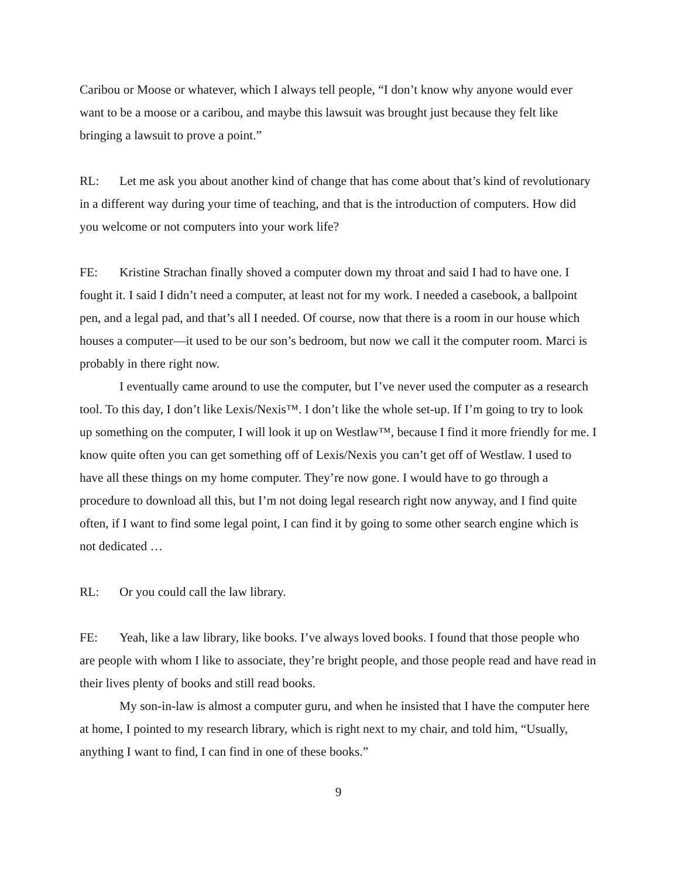Caribou or Moose or whatever, which I always tell people, “I don’t know why anyone would ever want to be a moose or a caribou, and maybe this lawsuit was brought just because they felt like bringing a lawsuit to prove a point.”
RL: Let me ask you about another kind of change that has come about that’s kind of revolutionary in a different way during your time of teaching, and that is the introduction of computers. How did you welcome or not computers into your work life?
FE: Kristine Strachan finally shoved a computer down my throat and said I had to have one. I fought it. I said I didn’t need a computer, at least not for my work. I needed a casebook, a ballpoint pen, and a legal pad, and that’s all I needed. Of course, now that there is a room in our house which houses a computer—it used to be our son’s bedroom, but now we call it the computer room. Marci is probably in there right now.
I eventually came around to use the computer, but I’ve never used the computer as a research tool. To this day, I don’t like Lexis/Nexis™. I don’t like the whole set-up. If I’m going to try to look up something on the computer, I will look it up on Westlaw™, because I find it more friendly for me. I know quite often you can get something off of Lexis/Nexis you can’t get off of Westlaw. I used to have all these things on my home computer. They’re now gone. I would have to go through a procedure to download all this, but I’m not doing legal research right now anyway, and I find quite often, if I want to find some legal point, I can find it by going to some other search engine which is not dedicated …
RL: Or you could call the law library.
FE: Yeah, like a law library, like books. I’ve always loved books. I found that those people who are people with whom I like to associate, they’re bright people, and those people read and have read in their lives plenty of books and still read books.
My son-in-law is almost a computer guru, and when he insisted that I have the computer here at home, I pointed to my research library, which is right next to my chair, and told him, “Usually, anything I want to find, I can find in one of these books.”
9